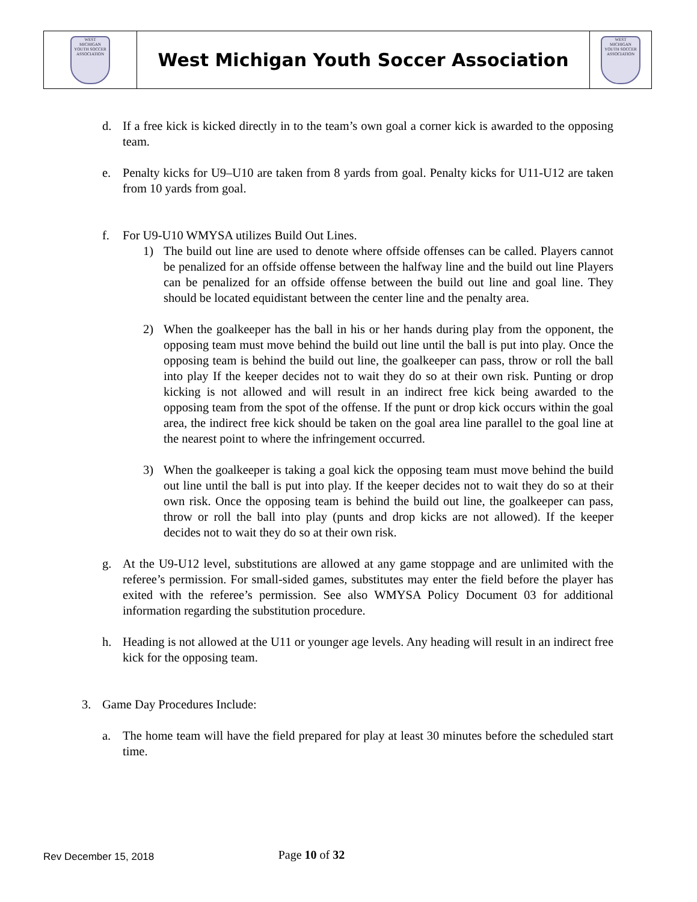| WEST MICHIGAN YOUTH SOCCER ASSOCIATION | West Michigan Youth Soccer Association | WEST MICHIGAN YOUTH SOCCER ASSOCIATION |
d. If a free kick is kicked directly in to the team’s own goal a corner kick is awarded to the opposing team.
e. Penalty kicks for U9–U10 are taken from 8 yards from goal. Penalty kicks for U11-U12 are taken from 10 yards from goal.
f. For U9-U10 WMYSA utilizes Build Out Lines.
1) The build out line are used to denote where offside offenses can be called. Players cannot be penalized for an offside offense between the halfway line and the build out line Players can be penalized for an offside offense between the build out line and goal line. They should be located equidistant between the center line and the penalty area.
2) When the goalkeeper has the ball in his or her hands during play from the opponent, the opposing team must move behind the build out line until the ball is put into play. Once the opposing team is behind the build out line, the goalkeeper can pass, throw or roll the ball into play If the keeper decides not to wait they do so at their own risk. Punting or drop kicking is not allowed and will result in an indirect free kick being awarded to the opposing team from the spot of the offense. If the punt or drop kick occurs within the goal area, the indirect free kick should be taken on the goal area line parallel to the goal line at the nearest point to where the infringement occurred.
3) When the goalkeeper is taking a goal kick the opposing team must move behind the build out line until the ball is put into play. If the keeper decides not to wait they do so at their own risk. Once the opposing team is behind the build out line, the goalkeeper can pass, throw or roll the ball into play (punts and drop kicks are not allowed). If the keeper decides not to wait they do so at their own risk.
g. At the U9-U12 level, substitutions are allowed at any game stoppage and are unlimited with the referee’s permission. For small-sided games, substitutes may enter the field before the player has exited with the referee’s permission. See also WMYSA Policy Document 03 for additional information regarding the substitution procedure.
h. Heading is not allowed at the U11 or younger age levels. Any heading will result in an indirect free kick for the opposing team.
3. Game Day Procedures Include:
a. The home team will have the field prepared for play at least 30 minutes before the scheduled start time.
Rev December 15, 2018
Page 10 of 32